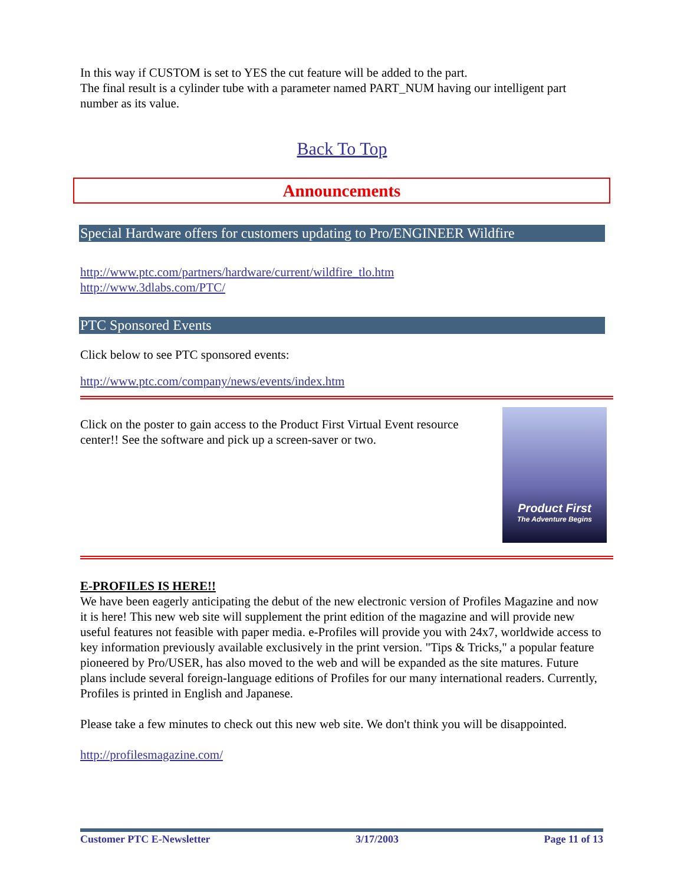In this way if CUSTOM is set to YES the cut feature will be added to the part.
The final result is a cylinder tube with a parameter named PART_NUM having our intelligent part number as its value.
Back To Top
Announcements
Special Hardware offers for customers updating to Pro/ENGINEER Wildfire
http://www.ptc.com/partners/hardware/current/wildfire_tlo.htm
http://www.3dlabs.com/PTC/
PTC Sponsored Events
Click below to see PTC sponsored events:
http://www.ptc.com/company/news/events/index.htm
Click on the poster to gain access to the Product First Virtual Event resource center!! See the software and pick up a screen-saver or two.
Product First
The Adventure Begins
E-PROFILES IS HERE!!
We have been eagerly anticipating the debut of the new electronic version of Profiles Magazine and now it is here! This new web site will supplement the print edition of the magazine and will provide new useful features not feasible with paper media. e-Profiles will provide you with 24x7, worldwide access to key information previously available exclusively in the print version. "Tips & Tricks," a popular feature pioneered by Pro/USER, has also moved to the web and will be expanded as the site matures. Future plans include several foreign-language editions of Profiles for our many international readers. Currently, Profiles is printed in English and Japanese.
Please take a few minutes to check out this new web site. We don't think you will be disappointed.
http://profilesmagazine.com/
Customer PTC E-Newsletter 3/17/2003 Page 11 of 13